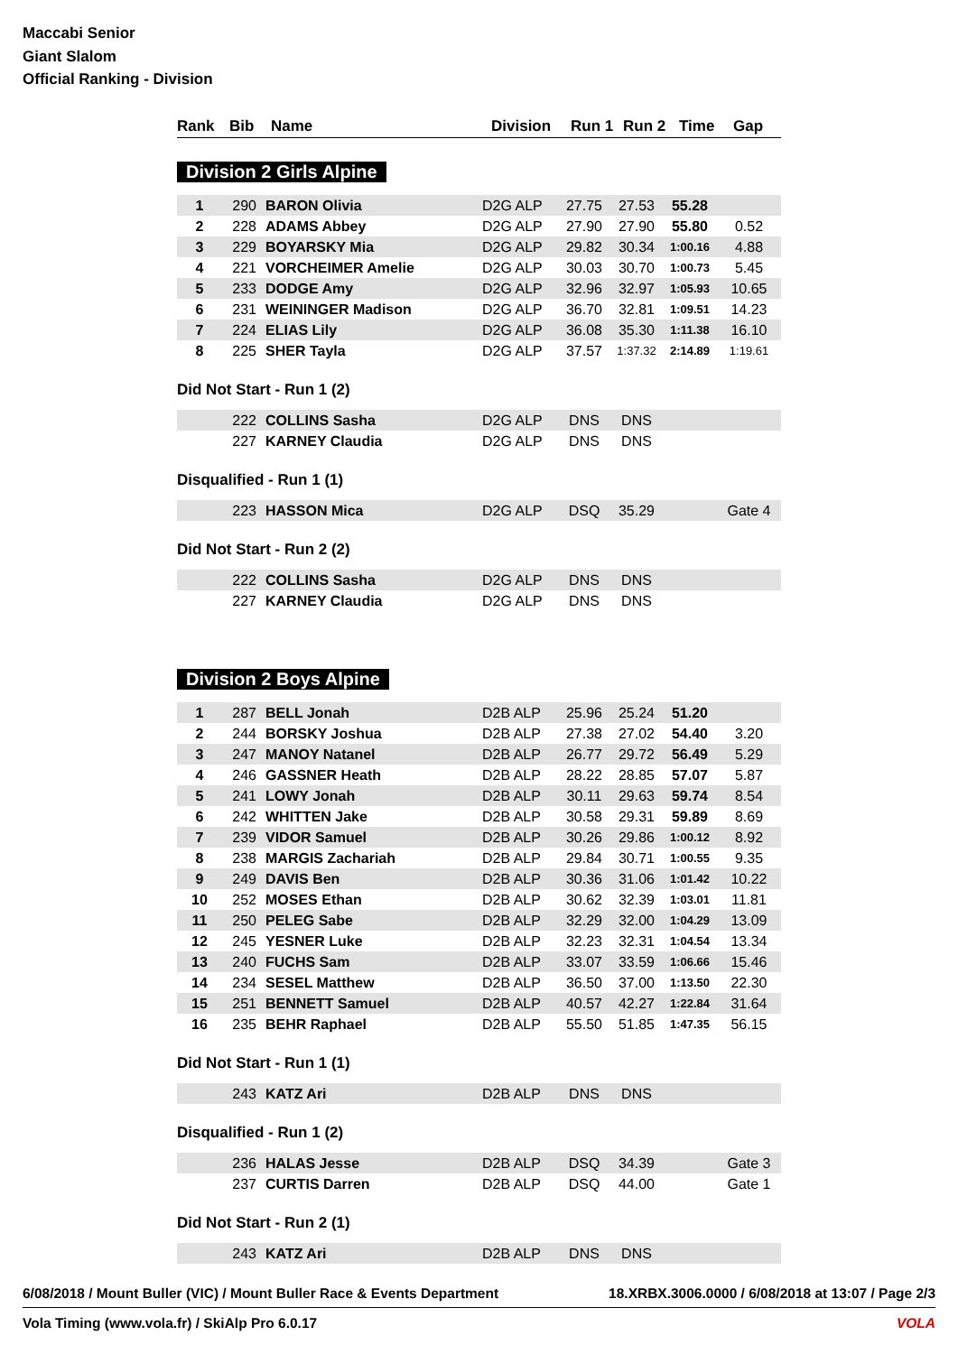Maccabi Senior
Giant Slalom
Official Ranking - Division
| Rank | Bib | Name | Division | Run 1 | Run 2 | Time | Gap |
| --- | --- | --- | --- | --- | --- | --- | --- |
Division 2 Girls Alpine
| 1 | 290 | BARON Olivia | D2G ALP | 27.75 | 27.53 | 55.28 | |
| 2 | 228 | ADAMS Abbey | D2G ALP | 27.90 | 27.90 | 55.80 | 0.52 |
| 3 | 229 | BOYARSKY Mia | D2G ALP | 29.82 | 30.34 | 1:00.16 | 4.88 |
| 4 | 221 | VORCHEIMER Amelie | D2G ALP | 30.03 | 30.70 | 1:00.73 | 5.45 |
| 5 | 233 | DODGE Amy | D2G ALP | 32.96 | 32.97 | 1:05.93 | 10.65 |
| 6 | 231 | WEININGER Madison | D2G ALP | 36.70 | 32.81 | 1:09.51 | 14.23 |
| 7 | 224 | ELIAS Lily | D2G ALP | 36.08 | 35.30 | 1:11.38 | 16.10 |
| 8 | 225 | SHER Tayla | D2G ALP | 37.57 | 1:37.32 | 2:14.89 | 1:19.61 |
Did Not Start - Run 1 (2)
| | 222 | COLLINS Sasha | D2G ALP | DNS | DNS | | |
| | 227 | KARNEY Claudia | D2G ALP | DNS | DNS | | |
Disqualified - Run 1 (1)
| | 223 | HASSON Mica | D2G ALP | DSQ | 35.29 | | Gate 4 |
Did Not Start - Run 2 (2)
| | 222 | COLLINS Sasha | D2G ALP | DNS | DNS | | |
| | 227 | KARNEY Claudia | D2G ALP | DNS | DNS | | |
Division 2 Boys Alpine
| 1 | 287 | BELL Jonah | D2B ALP | 25.96 | 25.24 | 51.20 | |
| 2 | 244 | BORSKY Joshua | D2B ALP | 27.38 | 27.02 | 54.40 | 3.20 |
| 3 | 247 | MANOY Natanel | D2B ALP | 26.77 | 29.72 | 56.49 | 5.29 |
| 4 | 246 | GASSNER Heath | D2B ALP | 28.22 | 28.85 | 57.07 | 5.87 |
| 5 | 241 | LOWY Jonah | D2B ALP | 30.11 | 29.63 | 59.74 | 8.54 |
| 6 | 242 | WHITTEN Jake | D2B ALP | 30.58 | 29.31 | 59.89 | 8.69 |
| 7 | 239 | VIDOR Samuel | D2B ALP | 30.26 | 29.86 | 1:00.12 | 8.92 |
| 8 | 238 | MARGIS Zachariah | D2B ALP | 29.84 | 30.71 | 1:00.55 | 9.35 |
| 9 | 249 | DAVIS Ben | D2B ALP | 30.36 | 31.06 | 1:01.42 | 10.22 |
| 10 | 252 | MOSES Ethan | D2B ALP | 30.62 | 32.39 | 1:03.01 | 11.81 |
| 11 | 250 | PELEG Sabe | D2B ALP | 32.29 | 32.00 | 1:04.29 | 13.09 |
| 12 | 245 | YESNER Luke | D2B ALP | 32.23 | 32.31 | 1:04.54 | 13.34 |
| 13 | 240 | FUCHS Sam | D2B ALP | 33.07 | 33.59 | 1:06.66 | 15.46 |
| 14 | 234 | SESEL Matthew | D2B ALP | 36.50 | 37.00 | 1:13.50 | 22.30 |
| 15 | 251 | BENNETT Samuel | D2B ALP | 40.57 | 42.27 | 1:22.84 | 31.64 |
| 16 | 235 | BEHR Raphael | D2B ALP | 55.50 | 51.85 | 1:47.35 | 56.15 |
Did Not Start - Run 1 (1)
| | 243 | KATZ Ari | D2B ALP | DNS | DNS | | |
Disqualified - Run 1 (2)
| | 236 | HALAS Jesse | D2B ALP | DSQ | 34.39 | | Gate 3 |
| | 237 | CURTIS Darren | D2B ALP | DSQ | 44.00 | | Gate 1 |
Did Not Start - Run 2 (1)
| | 243 | KATZ Ari | D2B ALP | DNS | DNS | | |
6/08/2018 / Mount Buller (VIC) / Mount Buller Race & Events Department 18.XRBX.3006.0000 / 6/08/2018 at 13:07 / Page 2/3
Vola Timing (www.vola.fr) / SkiAlp Pro 6.0.17 VOLA